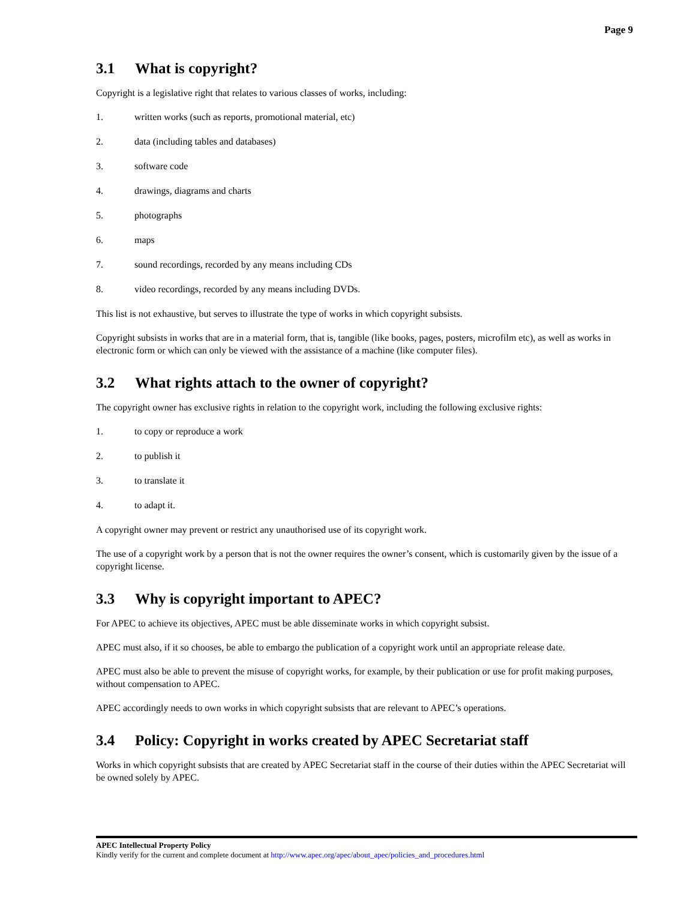Page 9
3.1 What is copyright?
Copyright is a legislative right that relates to various classes of works, including:
1. written works (such as reports, promotional material, etc)
2. data (including tables and databases)
3. software code
4. drawings, diagrams and charts
5. photographs
6. maps
7. sound recordings, recorded by any means including CDs
8. video recordings, recorded by any means including DVDs.
This list is not exhaustive, but serves to illustrate the type of works in which copyright subsists.
Copyright subsists in works that are in a material form, that is, tangible (like books, pages, posters, microfilm etc), as well as works in electronic form or which can only be viewed with the assistance of a machine (like computer files).
3.2 What rights attach to the owner of copyright?
The copyright owner has exclusive rights in relation to the copyright work, including the following exclusive rights:
1. to copy or reproduce a work
2. to publish it
3. to translate it
4. to adapt it.
A copyright owner may prevent or restrict any unauthorised use of its copyright work.
The use of a copyright work by a person that is not the owner requires the owner’s consent, which is customarily given by the issue of a copyright license.
3.3 Why is copyright important to APEC?
For APEC to achieve its objectives, APEC must be able disseminate works in which copyright subsist.
APEC must also, if it so chooses, be able to embargo the publication of a copyright work until an appropriate release date.
APEC must also be able to prevent the misuse of copyright works, for example, by their publication or use for profit making purposes, without compensation to APEC.
APEC accordingly needs to own works in which copyright subsists that are relevant to APEC’s operations.
3.4 Policy: Copyright in works created by APEC Secretariat staff
Works in which copyright subsists that are created by APEC Secretariat staff in the course of their duties within the APEC Secretariat will be owned solely by APEC.
APEC Intellectual Property Policy
Kindly verify for the current and complete document at http://www.apec.org/apec/about_apec/policies_and_procedures.html